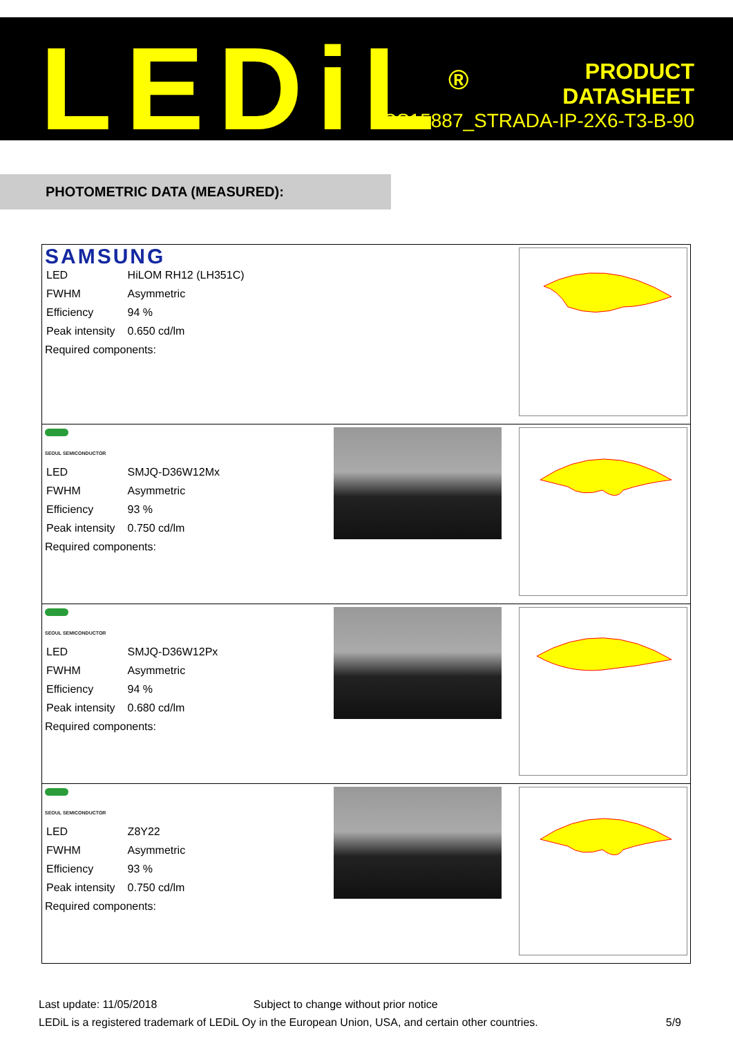LEDiL<sup>®</sup>
PRODUCT
DATASHEET
CS15887_STRADA-IP-2X6-T3-B-90
PHOTOMETRIC DATA (MEASURED):
| SAMSUNG / LED / HiLOM RH12 (LH351C) / / FWHM / Asymmetric / / Efficiency / 94 % / / Peak intensity / 0.650 cd/lm / Required components: |
| SEOUL SEMICONDUCTOR / LED / SMJQ-D36W12Mx / / FWHM / Asymmetric / / Efficiency / 93 % / / Peak intensity / 0.750 cd/lm / Required components: |
| SEOUL SEMICONDUCTOR / LED / SMJQ-D36W12Px / / FWHM / Asymmetric / / Efficiency / 94 % / / Peak intensity / 0.680 cd/lm / Required components: |
| SEOUL SEMICONDUCTOR / LED / Z8Y22 / / FWHM / Asymmetric / / Efficiency / 93 % / / Peak intensity / 0.750 cd/lm / Required components: |
Last update: 11/05/2018 Subject to change without prior notice
LEDiL is a registered trademark of LEDiL Oy in the European Union, USA, and certain other countries. 5/9